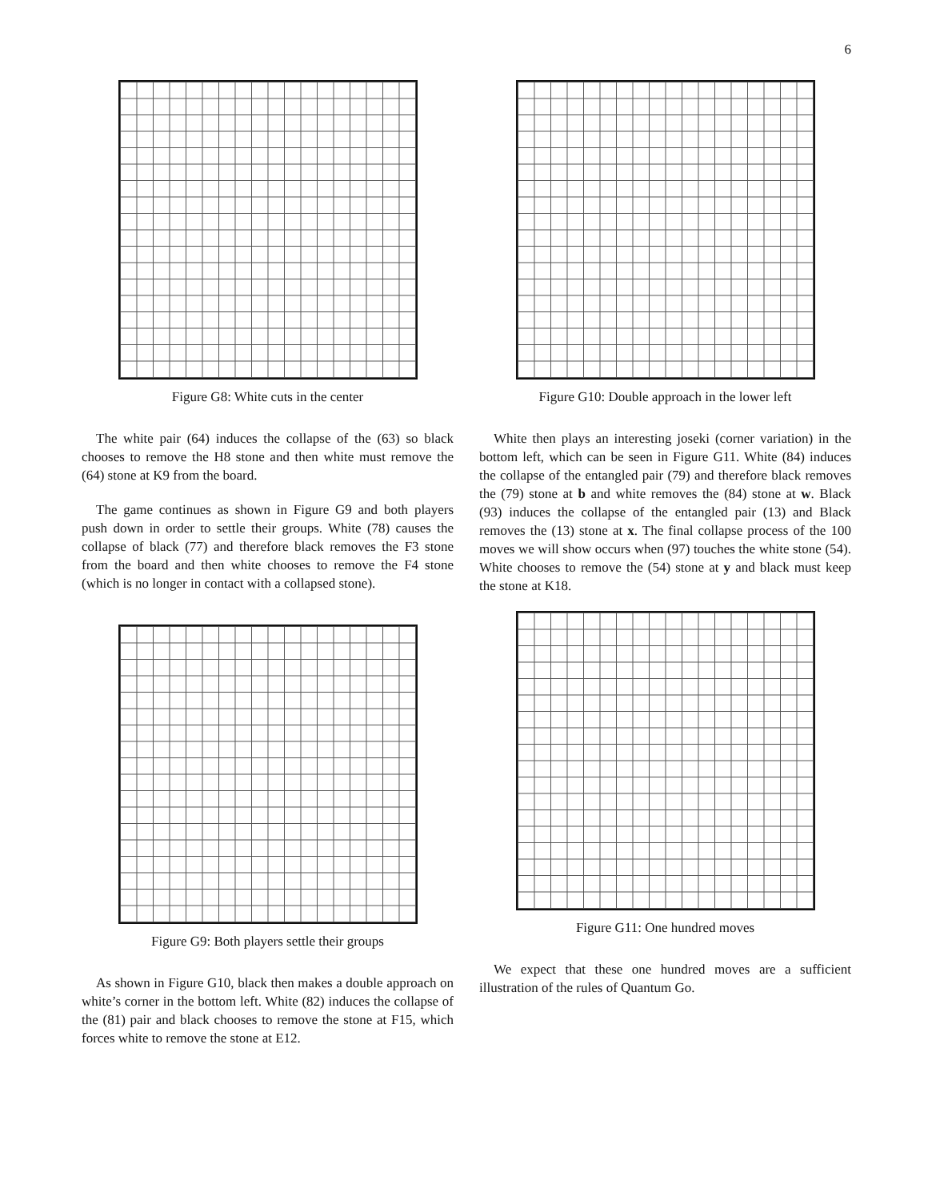6
Figure G8: White cuts in the center
The white pair (64) induces the collapse of the (63) so black chooses to remove the H8 stone and then white must remove the (64) stone at K9 from the board.
The game continues as shown in Figure G9 and both players push down in order to settle their groups. White (78) causes the collapse of black (77) and therefore black removes the F3 stone from the board and then white chooses to remove the F4 stone (which is no longer in contact with a collapsed stone).
Figure G9: Both players settle their groups
As shown in Figure G10, black then makes a double approach on white’s corner in the bottom left. White (82) induces the collapse of the (81) pair and black chooses to remove the stone at F15, which forces white to remove the stone at E12.
Figure G10: Double approach in the lower left
White then plays an interesting joseki (corner variation) in the bottom left, which can be seen in Figure G11. White (84) induces the collapse of the entangled pair (79) and therefore black removes the (79) stone at b and white removes the (84) stone at w. Black (93) induces the collapse of the entangled pair (13) and Black removes the (13) stone at x. The final collapse process of the 100 moves we will show occurs when (97) touches the white stone (54). White chooses to remove the (54) stone at y and black must keep the stone at K18.
Figure G11: One hundred moves
We expect that these one hundred moves are a sufficient illustration of the rules of Quantum Go.